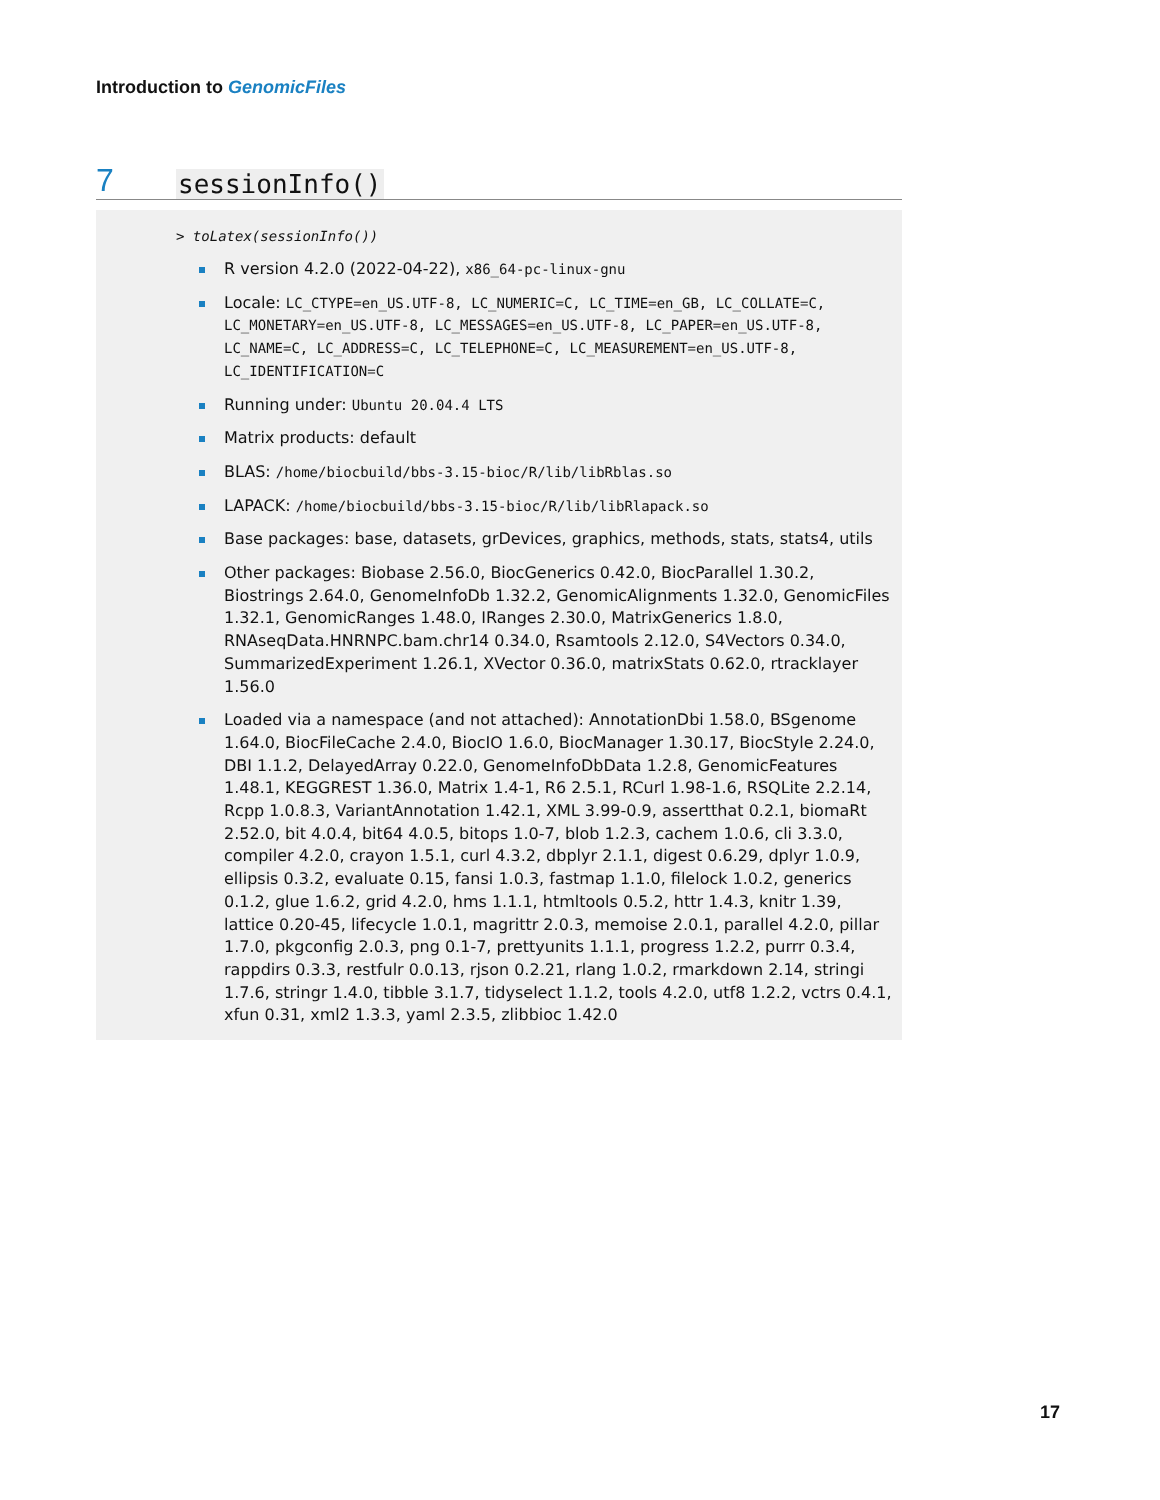Introduction to GenomicFiles
7 sessionInfo()
> toLatex(sessionInfo())
R version 4.2.0 (2022-04-22), x86_64-pc-linux-gnu
Locale: LC_CTYPE=en_US.UTF-8, LC_NUMERIC=C, LC_TIME=en_GB, LC_COLLATE=C, LC_MONETARY=en_US.UTF-8, LC_MESSAGES=en_US.UTF-8, LC_PAPER=en_US.UTF-8, LC_NAME=C, LC_ADDRESS=C, LC_TELEPHONE=C, LC_MEASUREMENT=en_US.UTF-8, LC_IDENTIFICATION=C
Running under: Ubuntu 20.04.4 LTS
Matrix products: default
BLAS: /home/biocbuild/bbs-3.15-bioc/R/lib/libRblas.so
LAPACK: /home/biocbuild/bbs-3.15-bioc/R/lib/libRlapack.so
Base packages: base, datasets, grDevices, graphics, methods, stats, stats4, utils
Other packages: Biobase 2.56.0, BiocGenerics 0.42.0, BiocParallel 1.30.2, Biostrings 2.64.0, GenomeInfoDb 1.32.2, GenomicAlignments 1.32.0, GenomicFiles 1.32.1, GenomicRanges 1.48.0, IRanges 2.30.0, MatrixGenerics 1.8.0, RNAseqData.HNRNPC.bam.chr14 0.34.0, Rsamtools 2.12.0, S4Vectors 0.34.0, SummarizedExperiment 1.26.1, XVector 0.36.0, matrixStats 0.62.0, rtracklayer 1.56.0
Loaded via a namespace (and not attached): AnnotationDbi 1.58.0, BSgenome 1.64.0, BiocFileCache 2.4.0, BiocIO 1.6.0, BiocManager 1.30.17, BiocStyle 2.24.0, DBI 1.1.2, DelayedArray 0.22.0, GenomeInfoDbData 1.2.8, GenomicFeatures 1.48.1, KEGGREST 1.36.0, Matrix 1.4-1, R6 2.5.1, RCurl 1.98-1.6, RSQLite 2.2.14, Rcpp 1.0.8.3, VariantAnnotation 1.42.1, XML 3.99-0.9, assertthat 0.2.1, biomaRt 2.52.0, bit 4.0.4, bit64 4.0.5, bitops 1.0-7, blob 1.2.3, cachem 1.0.6, cli 3.3.0, compiler 4.2.0, crayon 1.5.1, curl 4.3.2, dbplyr 2.1.1, digest 0.6.29, dplyr 1.0.9, ellipsis 0.3.2, evaluate 0.15, fansi 1.0.3, fastmap 1.1.0, filelock 1.0.2, generics 0.1.2, glue 1.6.2, grid 4.2.0, hms 1.1.1, htmltools 0.5.2, httr 1.4.3, knitr 1.39, lattice 0.20-45, lifecycle 1.0.1, magrittr 2.0.3, memoise 2.0.1, parallel 4.2.0, pillar 1.7.0, pkgconfig 2.0.3, png 0.1-7, prettyunits 1.1.1, progress 1.2.2, purrr 0.3.4, rappdirs 0.3.3, restfulr 0.0.13, rjson 0.2.21, rlang 1.0.2, rmarkdown 2.14, stringi 1.7.6, stringr 1.4.0, tibble 3.1.7, tidyselect 1.1.2, tools 4.2.0, utf8 1.2.2, vctrs 0.4.1, xfun 0.31, xml2 1.3.3, yaml 2.3.5, zlibbioc 1.42.0
17